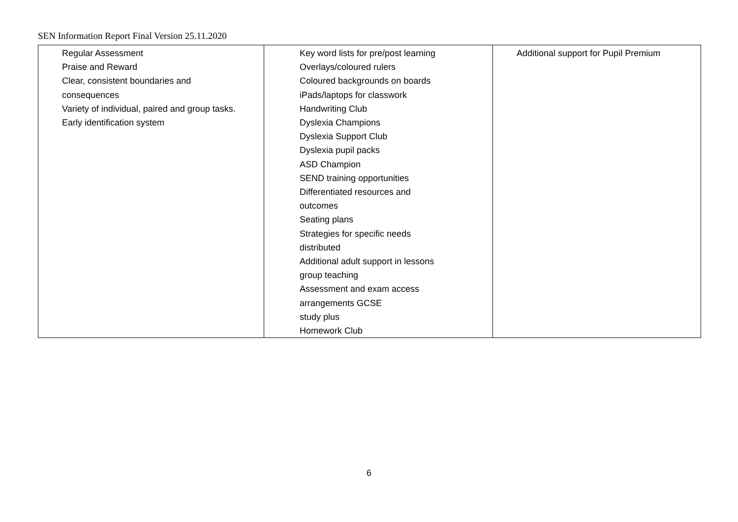SEN Information Report Final Version 25.11.2020
| Regular Assessment Praise and Reward Clear, consistent boundaries and consequences Variety of individual, paired and group tasks. Early identification system | Key word lists for pre/post learning Overlays/coloured rulers Coloured backgrounds on boards iPads/laptops for classwork Handwriting Club Dyslexia Champions Dyslexia Support Club Dyslexia pupil packs ASD Champion SEND training opportunities Differentiated resources and outcomes Seating plans Strategies for specific needs distributed Additional adult support in lessons group teaching Assessment and exam access arrangements GCSE study plus Homework Club | Additional support for Pupil Premium |
6